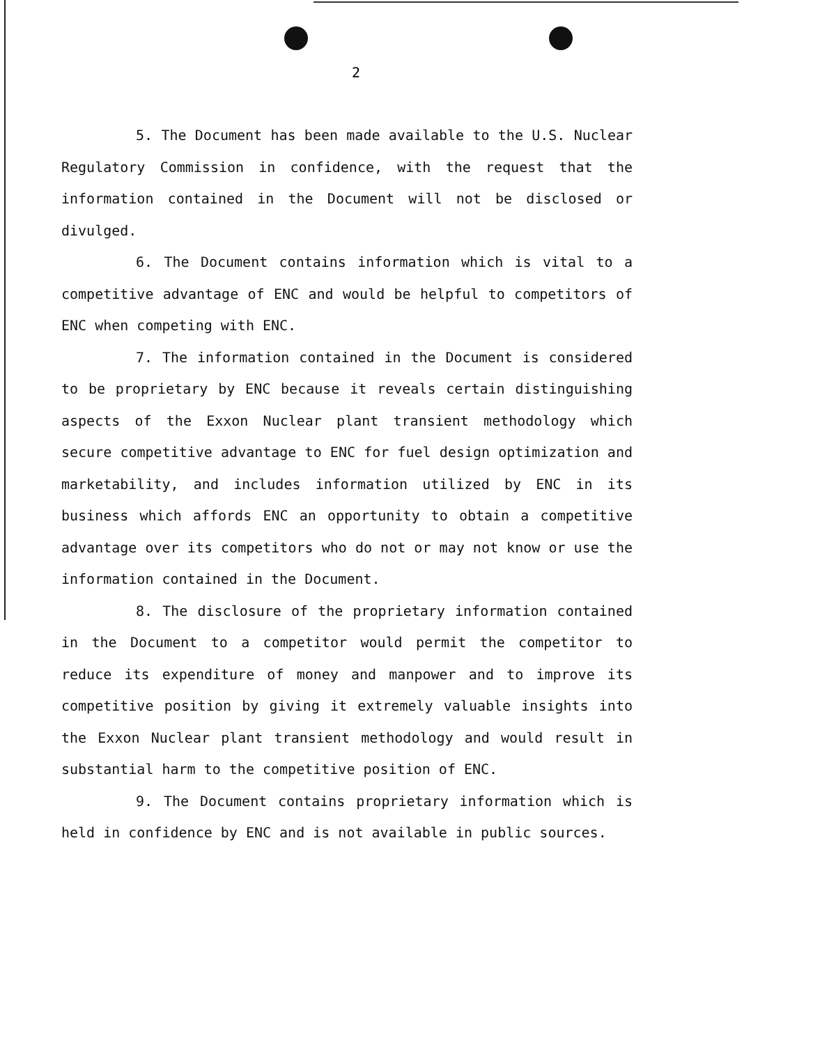2
5. The Document has been made available to the U.S. Nuclear Regulatory Commission in confidence, with the request that the information contained in the Document will not be disclosed or divulged.
6. The Document contains information which is vital to a competitive advantage of ENC and would be helpful to competitors of ENC when competing with ENC.
7. The information contained in the Document is considered to be proprietary by ENC because it reveals certain distinguishing aspects of the Exxon Nuclear plant transient methodology which secure competitive advantage to ENC for fuel design optimization and marketability, and includes information utilized by ENC in its business which affords ENC an opportunity to obtain a competitive advantage over its competitors who do not or may not know or use the information contained in the Document.
8. The disclosure of the proprietary information contained in the Document to a competitor would permit the competitor to reduce its expenditure of money and manpower and to improve its competitive position by giving it extremely valuable insights into the Exxon Nuclear plant transient methodology and would result in substantial harm to the competitive position of ENC.
9. The Document contains proprietary information which is held in confidence by ENC and is not available in public sources.